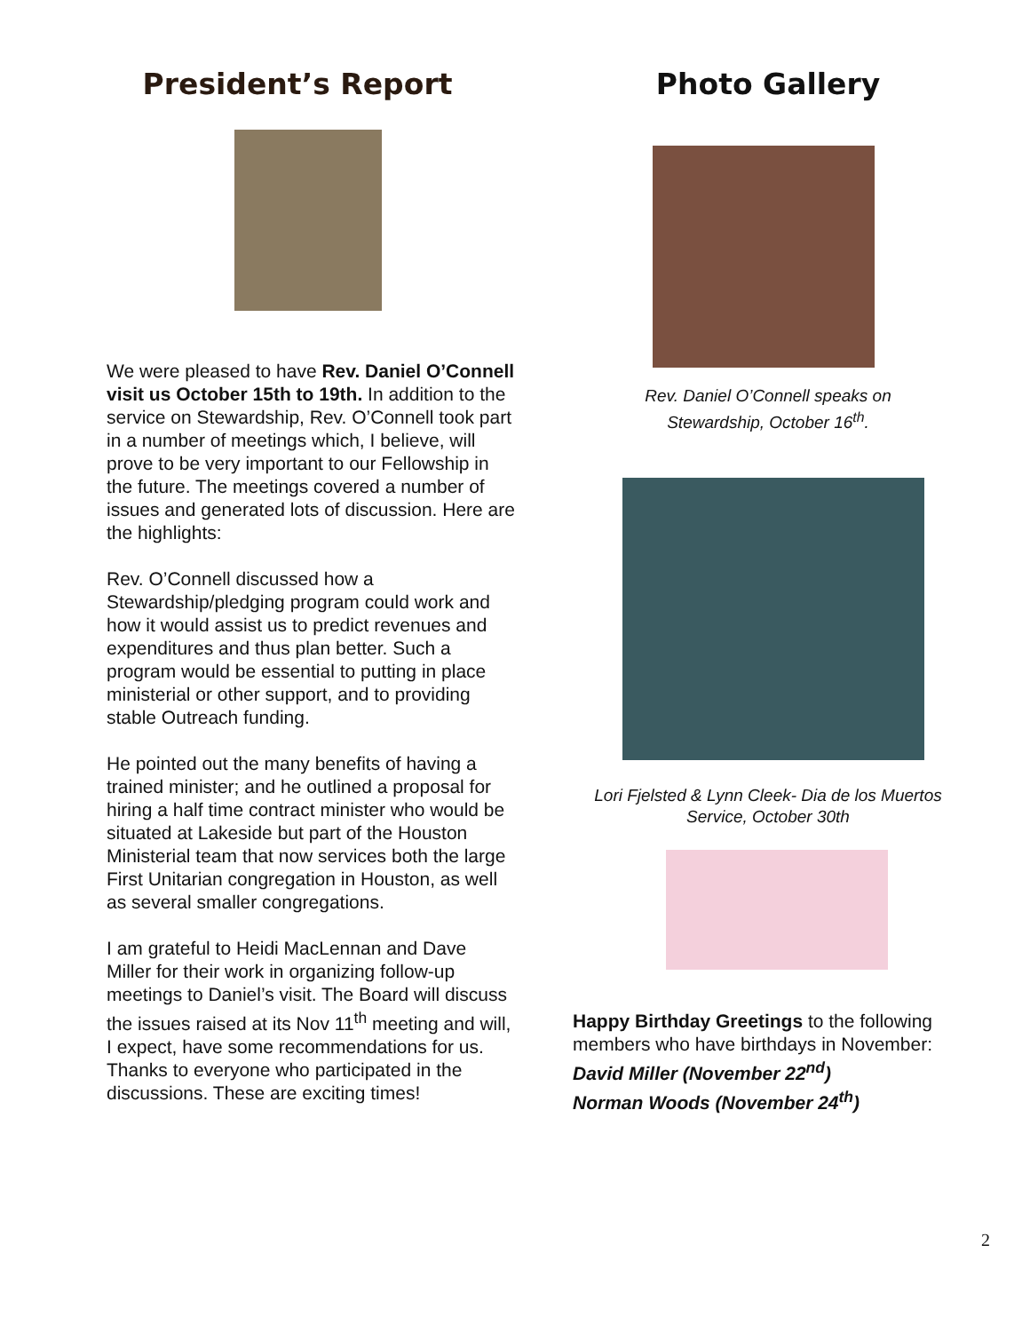President’s Report
We were pleased to have Rev. Daniel O’Connell visit us October 15th to 19th. In addition to the service on Stewardship, Rev. O’Connell took part in a number of meetings which, I believe, will prove to be very important to our Fellowship in the future. The meetings covered a number of issues and generated lots of discussion. Here are the highlights:
Rev. O’Connell discussed how a Stewardship/pledging program could work and how it would assist us to predict revenues and expenditures and thus plan better. Such a program would be essential to putting in place ministerial or other support, and to providing stable Outreach funding.
He pointed out the many benefits of having a trained minister; and he outlined a proposal for hiring a half time contract minister who would be situated at Lakeside but part of the Houston Ministerial team that now services both the large First Unitarian congregation in Houston, as well as several smaller congregations.
I am grateful to Heidi MacLennan and Dave Miller for their work in organizing follow-up meetings to Daniel’s visit. The Board will discuss the issues raised at its Nov 11<sup>th</sup> meeting and will, I expect, have some recommendations for us. Thanks to everyone who participated in the discussions. These are exciting times!
Photo Gallery
Rev. Daniel O’Connell speaks on
Stewardship, October 16<sup>th</sup>.
Lori Fjelsted & Lynn Cleek- Dia de los Muertos
Service, October 30th
Happy Birthday Greetings to the following members who have birthdays in November:
David Miller (November 22<sup>nd</sup>)
Norman Woods (November 24<sup>th</sup>)
2